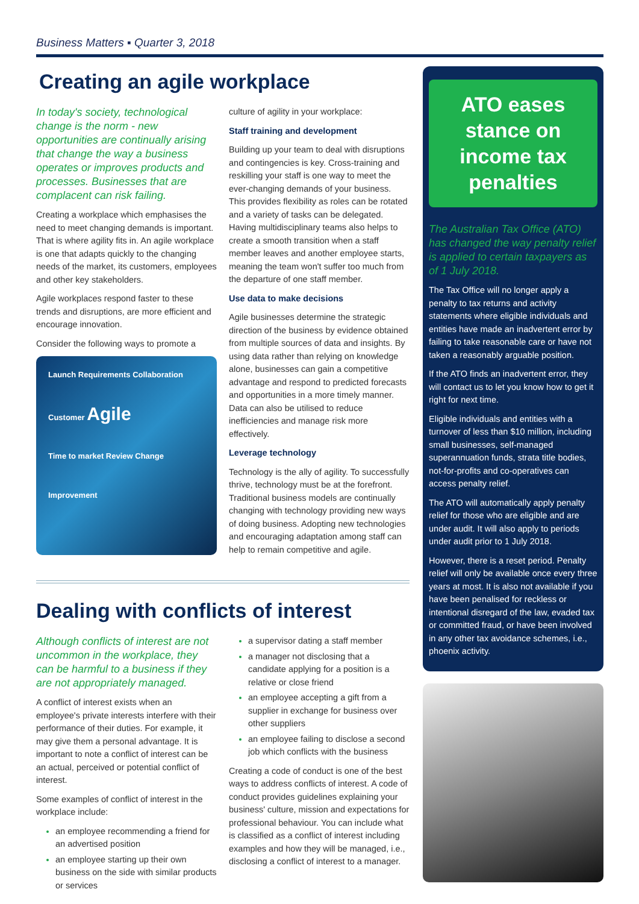Business Matters ▪ Quarter 3, 2018
Creating an agile workplace
In today's society, technological change is the norm - new opportunities are continually arising that change the way a business operates or improves products and processes. Businesses that are complacent can risk failing.
Creating a workplace which emphasises the need to meet changing demands is important. That is where agility fits in. An agile workplace is one that adapts quickly to the changing needs of the market, its customers, employees and other key stakeholders.
Agile workplaces respond faster to these trends and disruptions, are more efficient and encourage innovation.
Consider the following ways to promote a
Launch Requirements Collaboration
Customer Agile
Time to market Review Change
Improvement
culture of agility in your workplace:
Staff training and development
Building up your team to deal with disruptions and contingencies is key. Cross-training and reskilling your staff is one way to meet the ever-changing demands of your business. This provides flexibility as roles can be rotated and a variety of tasks can be delegated. Having multidisciplinary teams also helps to create a smooth transition when a staff member leaves and another employee starts, meaning the team won't suffer too much from the departure of one staff member.
Use data to make decisions
Agile businesses determine the strategic direction of the business by evidence obtained from multiple sources of data and insights. By using data rather than relying on knowledge alone, businesses can gain a competitive advantage and respond to predicted forecasts and opportunities in a more timely manner. Data can also be utilised to reduce inefficiencies and manage risk more effectively.
Leverage technology
Technology is the ally of agility. To successfully thrive, technology must be at the forefront. Traditional business models are continually changing with technology providing new ways of doing business. Adopting new technologies and encouraging adaptation among staff can help to remain competitive and agile.
Dealing with conflicts of interest
Although conflicts of interest are not uncommon in the workplace, they can be harmful to a business if they are not appropriately managed.
A conflict of interest exists when an employee's private interests interfere with their performance of their duties. For example, it may give them a personal advantage. It is important to note a conflict of interest can be an actual, perceived or potential conflict of interest.
Some examples of conflict of interest in the workplace include:
an employee recommending a friend for an advertised position
an employee starting up their own business on the side with similar products or services
a supervisor dating a staff member
a manager not disclosing that a candidate applying for a position is a relative or close friend
an employee accepting a gift from a supplier in exchange for business over other suppliers
an employee failing to disclose a second job which conflicts with the business
Creating a code of conduct is one of the best ways to address conflicts of interest. A code of conduct provides guidelines explaining your business' culture, mission and expectations for professional behaviour. You can include what is classified as a conflict of interest including examples and how they will be managed, i.e., disclosing a conflict of interest to a manager.
ATO eases stance on income tax penalties
The Australian Tax Office (ATO) has changed the way penalty relief is applied to certain taxpayers as of 1 July 2018.
The Tax Office will no longer apply a penalty to tax returns and activity statements where eligible individuals and entities have made an inadvertent error by failing to take reasonable care or have not taken a reasonably arguable position.
If the ATO finds an inadvertent error, they will contact us to let you know how to get it right for next time.
Eligible individuals and entities with a turnover of less than $10 million, including small businesses, self-managed superannuation funds, strata title bodies, not-for-profits and co-operatives can access penalty relief.
The ATO will automatically apply penalty relief for those who are eligible and are under audit. It will also apply to periods under audit prior to 1 July 2018.
However, there is a reset period. Penalty relief will only be available once every three years at most. It is also not available if you have been penalised for reckless or intentional disregard of the law, evaded tax or committed fraud, or have been involved in any other tax avoidance schemes, i.e., phoenix activity.